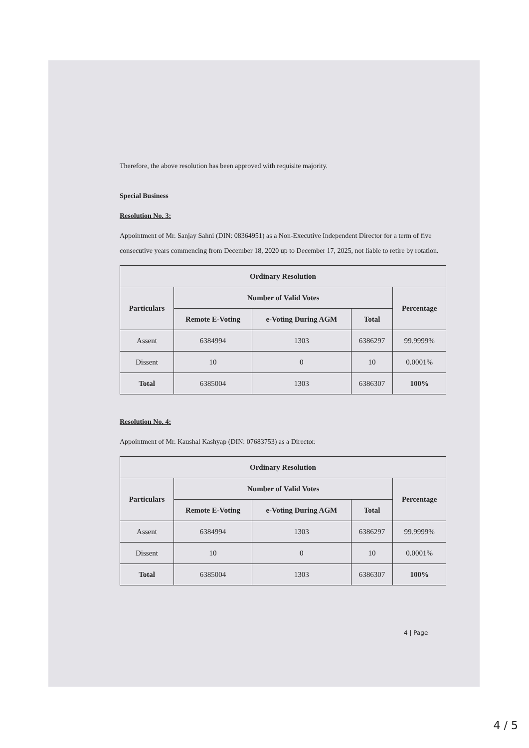Therefore, the above resolution has been approved with requisite majority.
Special Business
Resolution No. 3:
Appointment of Mr. Sanjay Sahni (DIN: 08364951) as a Non-Executive Independent Director for a term of five consecutive years commencing from December 18, 2020 up to December 17, 2025, not liable to retire by rotation.
| Ordinary Resolution | | | | |
| --- | --- | --- | --- | --- |
| Particulars | Number of Valid Votes | | | Percentage |
| | Remote E-Voting | e-Voting During AGM | Total | |
| Assent | 6384994 | 1303 | 6386297 | 99.9999% |
| Dissent | 10 | 0 | 10 | 0.0001% |
| Total | 6385004 | 1303 | 6386307 | 100% |
Resolution No. 4:
Appointment of Mr. Kaushal Kashyap (DIN: 07683753) as a Director.
| Ordinary Resolution | | | | |
| --- | --- | --- | --- | --- |
| Particulars | Number of Valid Votes | | | Percentage |
| | Remote E-Voting | e-Voting During AGM | Total | |
| Assent | 6384994 | 1303 | 6386297 | 99.9999% |
| Dissent | 10 | 0 | 10 | 0.0001% |
| Total | 6385004 | 1303 | 6386307 | 100% |
4 | Page
4 / 5